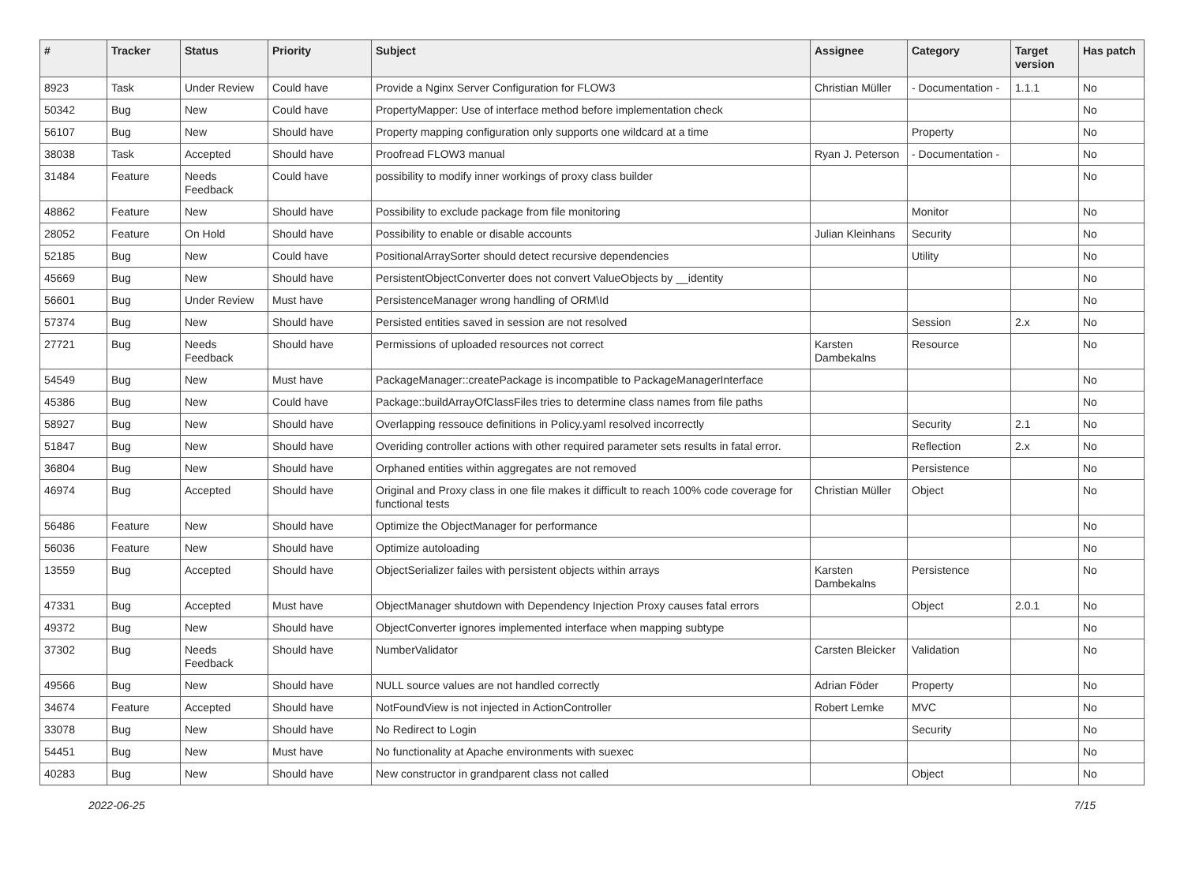| # | Tracker | Status | Priority | Subject | Assignee | Category | Target version | Has patch |
| --- | --- | --- | --- | --- | --- | --- | --- | --- |
| 8923 | Task | Under Review | Could have | Provide a Nginx Server Configuration for FLOW3 | Christian Müller | - Documentation - | 1.1.1 | No |
| 50342 | Bug | New | Could have | PropertyMapper: Use of interface method before implementation check | | | | No |
| 56107 | Bug | New | Should have | Property mapping configuration only supports one wildcard at a time | | Property | | No |
| 38038 | Task | Accepted | Should have | Proofread FLOW3 manual | Ryan J. Peterson | - Documentation - | | No |
| 31484 | Feature | Needs Feedback | Could have | possibility to modify inner workings of proxy class builder | | | | No |
| 48862 | Feature | New | Should have | Possibility to exclude package from file monitoring | | Monitor | | No |
| 28052 | Feature | On Hold | Should have | Possibility to enable or disable accounts | Julian Kleinhans | Security | | No |
| 52185 | Bug | New | Could have | PositionalArraySorter should detect recursive dependencies | | Utility | | No |
| 45669 | Bug | New | Should have | PersistentObjectConverter does not convert ValueObjects by __identity | | | | No |
| 56601 | Bug | Under Review | Must have | PersistenceManager wrong handling of ORM\Id | | | | No |
| 57374 | Bug | New | Should have | Persisted entities saved in session are not resolved | | Session | 2.x | No |
| 27721 | Bug | Needs Feedback | Should have | Permissions of uploaded resources not correct | Karsten Dambekalns | Resource | | No |
| 54549 | Bug | New | Must have | PackageManager::createPackage is incompatible to PackageManagerInterface | | | | No |
| 45386 | Bug | New | Could have | Package::buildArrayOfClassFiles tries to determine class names from file paths | | | | No |
| 58927 | Bug | New | Should have | Overlapping ressouce definitions in Policy.yaml resolved incorrectly | | Security | 2.1 | No |
| 51847 | Bug | New | Should have | Overiding controller actions with other required parameter sets results in fatal error. | | Reflection | 2.x | No |
| 36804 | Bug | New | Should have | Orphaned entities within aggregates are not removed | | Persistence | | No |
| 46974 | Bug | Accepted | Should have | Original and Proxy class in one file makes it difficult to reach 100% code coverage for functional tests | Christian Müller | Object | | No |
| 56486 | Feature | New | Should have | Optimize the ObjectManager for performance | | | | No |
| 56036 | Feature | New | Should have | Optimize autoloading | | | | No |
| 13559 | Bug | Accepted | Should have | ObjectSerializer failes with persistent objects within arrays | Karsten Dambekalns | Persistence | | No |
| 47331 | Bug | Accepted | Must have | ObjectManager shutdown with Dependency Injection Proxy causes fatal errors | | Object | 2.0.1 | No |
| 49372 | Bug | New | Should have | ObjectConverter ignores implemented interface when mapping subtype | | | | No |
| 37302 | Bug | Needs Feedback | Should have | NumberValidator | Carsten Bleicker | Validation | | No |
| 49566 | Bug | New | Should have | NULL source values are not handled correctly | Adrian Föder | Property | | No |
| 34674 | Feature | Accepted | Should have | NotFoundView is not injected in ActionController | Robert Lemke | MVC | | No |
| 33078 | Bug | New | Should have | No Redirect to Login | | Security | | No |
| 54451 | Bug | New | Must have | No functionality at Apache environments with suexec | | | | No |
| 40283 | Bug | New | Should have | New constructor in grandparent class not called | | Object | | No |
2022-06-25 7/15